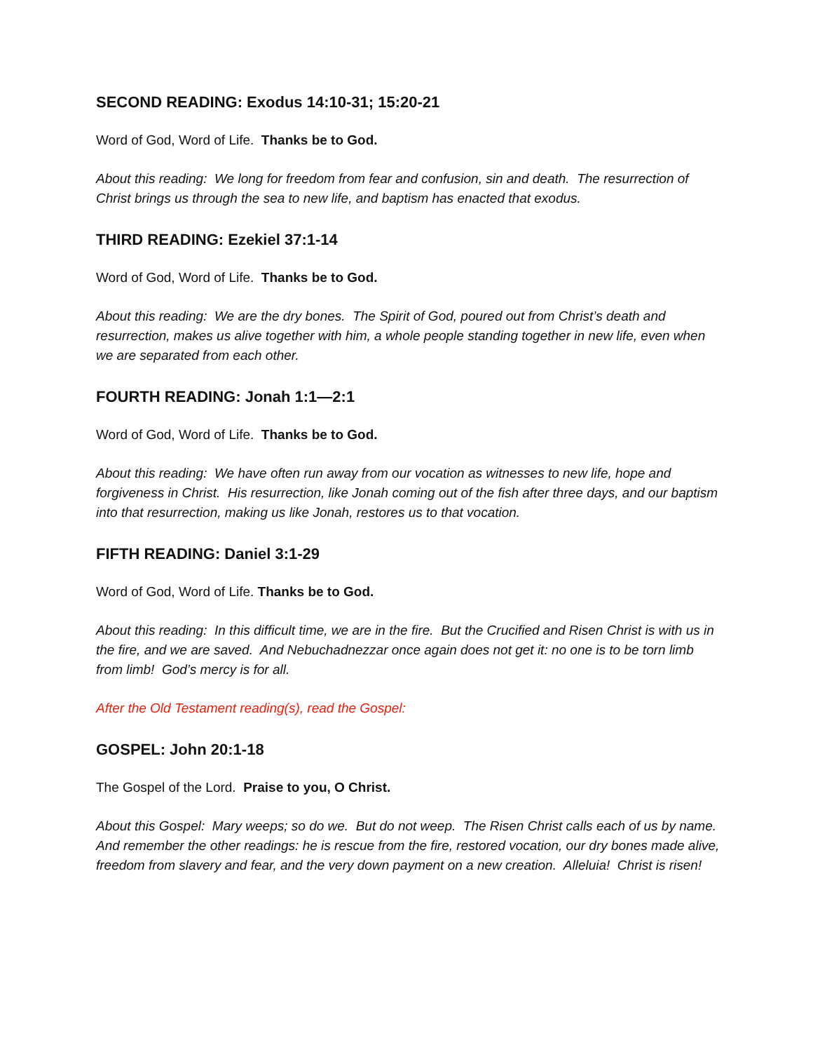SECOND READING: Exodus 14:10-31; 15:20-21
Word of God, Word of Life. Thanks be to God.
About this reading: We long for freedom from fear and confusion, sin and death. The resurrection of Christ brings us through the sea to new life, and baptism has enacted that exodus.
THIRD READING: Ezekiel 37:1-14
Word of God, Word of Life. Thanks be to God.
About this reading: We are the dry bones. The Spirit of God, poured out from Christ’s death and resurrection, makes us alive together with him, a whole people standing together in new life, even when we are separated from each other.
FOURTH READING: Jonah 1:1—2:1
Word of God, Word of Life. Thanks be to God.
About this reading: We have often run away from our vocation as witnesses to new life, hope and forgiveness in Christ. His resurrection, like Jonah coming out of the fish after three days, and our baptism into that resurrection, making us like Jonah, restores us to that vocation.
FIFTH READING: Daniel 3:1-29
Word of God, Word of Life. Thanks be to God.
About this reading: In this difficult time, we are in the fire. But the Crucified and Risen Christ is with us in the fire, and we are saved. And Nebuchadnezzar once again does not get it: no one is to be torn limb from limb! God’s mercy is for all.
After the Old Testament reading(s), read the Gospel:
GOSPEL: John 20:1-18
The Gospel of the Lord. Praise to you, O Christ.
About this Gospel: Mary weeps; so do we. But do not weep. The Risen Christ calls each of us by name. And remember the other readings: he is rescue from the fire, restored vocation, our dry bones made alive, freedom from slavery and fear, and the very down payment on a new creation. Alleluia! Christ is risen!